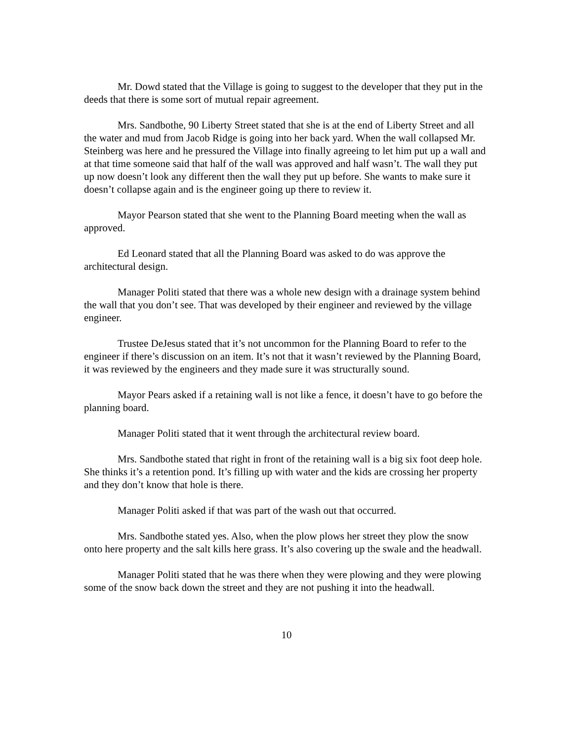Mr. Dowd stated that the Village is going to suggest to the developer that they put in the deeds that there is some sort of mutual repair agreement.
Mrs. Sandbothe, 90 Liberty Street stated that she is at the end of Liberty Street and all the water and mud from Jacob Ridge is going into her back yard. When the wall collapsed Mr. Steinberg was here and he pressured the Village into finally agreeing to let him put up a wall and at that time someone said that half of the wall was approved and half wasn’t. The wall they put up now doesn’t look any different then the wall they put up before. She wants to make sure it doesn’t collapse again and is the engineer going up there to review it.
Mayor Pearson stated that she went to the Planning Board meeting when the wall as approved.
Ed Leonard stated that all the Planning Board was asked to do was approve the architectural design.
Manager Politi stated that there was a whole new design with a drainage system behind the wall that you don’t see. That was developed by their engineer and reviewed by the village engineer.
Trustee DeJesus stated that it’s not uncommon for the Planning Board to refer to the engineer if there’s discussion on an item. It’s not that it wasn’t reviewed by the Planning Board, it was reviewed by the engineers and they made sure it was structurally sound.
Mayor Pears asked if a retaining wall is not like a fence, it doesn’t have to go before the planning board.
Manager Politi stated that it went through the architectural review board.
Mrs. Sandbothe stated that right in front of the retaining wall is a big six foot deep hole. She thinks it’s a retention pond. It’s filling up with water and the kids are crossing her property and they don’t know that hole is there.
Manager Politi asked if that was part of the wash out that occurred.
Mrs. Sandbothe stated yes. Also, when the plow plows her street they plow the snow onto here property and the salt kills here grass. It’s also covering up the swale and the headwall.
Manager Politi stated that he was there when they were plowing and they were plowing some of the snow back down the street and they are not pushing it into the headwall.
10